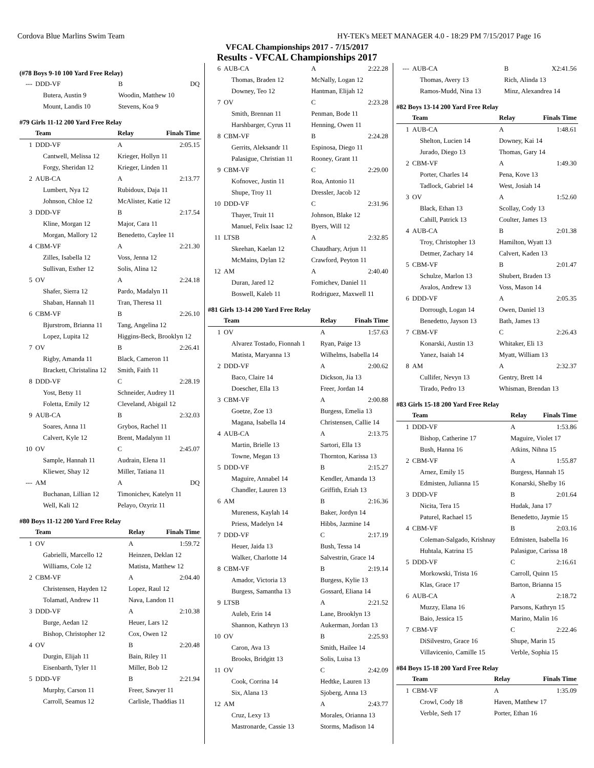Cordova Blue Marlins Swim Team HY-TEK's MEET MANAGER 4.0 - 18:29 PM 7/15/2017 Page 16
VFCAL Championships 2017 - 7/15/2017
Results - VFCAL Championships 2017
(#78 Boys 9-10 100 Yard Free Relay)
| --- | DDD-VF | B | DQ |
| | Butera, Austin 9 | Woodin, Matthew 10 | |
| | Mount, Landis 10 | Stevens, Koa 9 | |
#79 Girls 11-12 200 Yard Free Relay
| | Team | Relay | Finals Time |
| --- | --- | --- | --- |
| 1 | DDD-VF | A | 2:05.15 |
| | Cantwell, Melissa 12 | Krieger, Hollyn 11 | |
| | Forgy, Sheridan 12 | Krieger, Linden 11 | |
| 2 | AUB-CA | A | 2:13.77 |
| | Lumbert, Nya 12 | Rubidoux, Daja 11 | |
| | Johnson, Chloe 12 | McAlister, Katie 12 | |
| 3 | DDD-VF | B | 2:17.54 |
| | Kline, Morgan 12 | Major, Cara 11 | |
| | Morgan, Mallory 12 | Benedetto, Caylee 11 | |
| 4 | CBM-VF | A | 2:21.30 |
| | Zilles, Isabella 12 | Voss, Jenna 12 | |
| | Sullivan, Esther 12 | Solis, Alina 12 | |
| 5 | OV | A | 2:24.18 |
| | Shafer, Sierra 12 | Pardo, Madalyn 11 | |
| | Shaban, Hannah 11 | Tran, Theresa 11 | |
| 6 | CBM-VF | B | 2:26.10 |
| | Bjurstrom, Brianna 11 | Tang, Angelina 12 | |
| | Lopez, Lupita 12 | Higgins-Beck, Brooklyn 12 | |
| 7 | OV | B | 2:26.41 |
| | Rigby, Amanda 11 | Black, Cameron 11 | |
| | Brackett, Christalina 12 | Smith, Faith 11 | |
| 8 | DDD-VF | C | 2:28.19 |
| | Yost, Betsy 11 | Schneider, Audrey 11 | |
| | Foletta, Emily 12 | Cleveland, Abigail 12 | |
| 9 | AUB-CA | B | 2:32.03 |
| | Soares, Anna 11 | Grybos, Rachel 11 | |
| | Calvert, Kyle 12 | Brent, Madalynn 11 | |
| 10 | OV | C | 2:45.07 |
| | Sample, Hannah 11 | Audrain, Elena 11 | |
| | Kliewer, Shay 12 | Miller, Tatiana 11 | |
| --- | AM | A | DQ |
| | Buchanan, Lillian 12 | Timonichev, Katelyn 11 | |
| | Well, Kali 12 | Pelayo, Ozyriz 11 | |
#80 Boys 11-12 200 Yard Free Relay
| | Team | Relay | Finals Time |
| --- | --- | --- | --- |
| 1 | OV | A | 1:59.72 |
| | Gabrielli, Marcello 12 | Heinzen, Deklan 12 | |
| | Williams, Cole 12 | Matista, Matthew 12 | |
| 2 | CBM-VF | A | 2:04.40 |
| | Christensen, Hayden 12 | Lopez, Raul 12 | |
| | Tolamatl, Andrew 11 | Nava, Landon 11 | |
| 3 | DDD-VF | A | 2:10.38 |
| | Burge, Aedan 12 | Heuer, Lars 12 | |
| | Bishop, Christopher 12 | Cox, Owen 12 | |
| 4 | OV | B | 2:20.48 |
| | Durgin, Elijah 11 | Bain, Riley 11 | |
| | Eisenbarth, Tyler 11 | Miller, Bob 12 | |
| 5 | DDD-VF | B | 2:21.94 |
| | Murphy, Carson 11 | Freer, Sawyer 11 | |
| | Carroll, Seamus 12 | Carlisle, Thaddias 11 | |
| 6 | AUB-CA | A | 2:22.28 |
| | Thomas, Braden 12 | McNally, Logan 12 | |
| | Downey, Teo 12 | Hantman, Elijah 12 | |
| 7 | OV | C | 2:23.28 |
| | Smith, Brennan 11 | Penman, Bode 11 | |
| | Harshbarger, Cyrus 11 | Henning, Owen 11 | |
| 8 | CBM-VF | B | 2:24.28 |
| | Gerrits, Aleksandr 11 | Espinosa, Diego 11 | |
| | Palasigue, Christian 11 | Rooney, Grant 11 | |
| 9 | CBM-VF | C | 2:29.00 |
| | Kofnovec, Justin 11 | Roa, Antonio 11 | |
| | Shupe, Troy 11 | Dressler, Jacob 12 | |
| 10 | DDD-VF | C | 2:31.96 |
| | Thayer, Truit 11 | Johnson, Blake 12 | |
| | Manuel, Felix Isaac 12 | Byers, Will 12 | |
| 11 | LTSB | A | 2:32.85 |
| | Skeehan, Kaelan 12 | Chaudhary, Arjun 11 | |
| | McMains, Dylan 12 | Crawford, Peyton 11 | |
| 12 | AM | A | 2:40.40 |
| | Duran, Jared 12 | Fomichev, Daniel 11 | |
| | Boswell, Kaleb 11 | Rodriguez, Maxwell 11 | |
#81 Girls 13-14 200 Yard Free Relay
| | Team | Relay | Finals Time |
| --- | --- | --- | --- |
| 1 | OV | A | 1:57.63 |
| | Alvarez Tostado, Fionnah 1 | Ryan, Paige 13 | |
| | Matista, Maryanna 13 | Wilhelms, Isabella 14 | |
| 2 | DDD-VF | A | 2:00.62 |
| | Baco, Claire 14 | Dickson, Jia 13 | |
| | Doescher, Ella 13 | Freer, Jordan 14 | |
| 3 | CBM-VF | A | 2:00.88 |
| | Goetze, Zoe 13 | Burgess, Emelia 13 | |
| | Magana, Isabella 14 | Christensen, Callie 14 | |
| 4 | AUB-CA | A | 2:13.75 |
| | Martin, Brielle 13 | Sartori, Ella 13 | |
| | Towne, Megan 13 | Thornton, Karissa 13 | |
| 5 | DDD-VF | B | 2:15.27 |
| | Maguire, Annabel 14 | Kendler, Amanda 13 | |
| | Chandler, Lauren 13 | Griffith, Eriah 13 | |
| 6 | AM | B | 2:16.36 |
| | Mureness, Kaylah 14 | Baker, Jordyn 14 | |
| | Priess, Madelyn 14 | Hibbs, Jazmine 14 | |
| 7 | DDD-VF | C | 2:17.19 |
| | Heuer, Jaida 13 | Bush, Tessa 14 | |
| | Walker, Charlotte 14 | Salvestrin, Grace 14 | |
| 8 | CBM-VF | B | 2:19.14 |
| | Amador, Victoria 13 | Burgess, Kylie 13 | |
| | Burgess, Samantha 13 | Gossard, Eliana 14 | |
| 9 | LTSB | A | 2:21.52 |
| | Auleb, Erin 14 | Lane, Brooklyn 13 | |
| | Shannon, Kathryn 13 | Aukerman, Jordan 13 | |
| 10 | OV | B | 2:25.93 |
| | Caron, Ava 13 | Smith, Hailee 14 | |
| | Brooks, Bridgitt 13 | Solis, Luisa 13 | |
| 11 | OV | C | 2:42.09 |
| | Cook, Corrina 14 | Hedtke, Lauren 13 | |
| | Six, Alana 13 | Sjoberg, Anna 13 | |
| 12 | AM | A | 2:43.77 |
| | Cruz, Lexy 13 | Morales, Orianna 13 | |
| | Mastronarde, Cassie 13 | Storms, Madison 14 | |
| --- | AUB-CA | B | X2:41.56 |
| | Thomas, Avery 13 | Rich, Alinda 13 | |
| | Ramos-Mudd, Nina 13 | Minz, Alexandrea 14 | |
#82 Boys 13-14 200 Yard Free Relay
| | Team | Relay | Finals Time |
| --- | --- | --- | --- |
| 1 | AUB-CA | A | 1:48.61 |
| | Shelton, Lucien 14 | Downey, Kai 14 | |
| | Jurado, Diego 13 | Thomas, Gary 14 | |
| 2 | CBM-VF | A | 1:49.30 |
| | Porter, Charles 14 | Pena, Kove 13 | |
| | Tadlock, Gabriel 14 | West, Josiah 14 | |
| 3 | OV | A | 1:52.60 |
| | Black, Ethan 13 | Scollay, Cody 13 | |
| | Cahill, Patrick 13 | Coulter, James 13 | |
| 4 | AUB-CA | B | 2:01.38 |
| | Troy, Christopher 13 | Hamilton, Wyatt 13 | |
| | Detmer, Zachary 14 | Calvert, Kaden 13 | |
| 5 | CBM-VF | B | 2:01.47 |
| | Schulze, Marlon 13 | Shubert, Braden 13 | |
| | Avalos, Andrew 13 | Voss, Mason 14 | |
| 6 | DDD-VF | A | 2:05.35 |
| | Dorrough, Logan 14 | Owen, Daniel 13 | |
| | Benedetto, Jayson 13 | Bath, James 13 | |
| 7 | CBM-VF | C | 2:26.43 |
| | Konarski, Austin 13 | Whitaker, Eli 13 | |
| | Yanez, Isaiah 14 | Myatt, William 13 | |
| 8 | AM | A | 2:32.37 |
| | Cullifer, Nevyn 13 | Gentry, Brett 14 | |
| | Tirado, Pedro 13 | Whisman, Brendan 13 | |
#83 Girls 15-18 200 Yard Free Relay
| | Team | Relay | Finals Time |
| --- | --- | --- | --- |
| 1 | DDD-VF | A | 1:53.86 |
| | Bishop, Catherine 17 | Maguire, Violet 17 | |
| | Bush, Hanna 16 | Atkins, Nihna 15 | |
| 2 | CBM-VF | A | 1:55.87 |
| | Arnez, Emily 15 | Burgess, Hannah 15 | |
| | Edmisten, Julianna 15 | Konarski, Shelby 16 | |
| 3 | DDD-VF | B | 2:01.64 |
| | Nicita, Tera 15 | Hudak, Jana 17 | |
| | Paturel, Rachael 15 | Benedetto, Jaymie 15 | |
| 4 | CBM-VF | B | 2:03.16 |
| | Coleman-Salgado, Krishnay | Edmisten, Isabella 16 | |
| | Huhtala, Katrina 15 | Palasigue, Carissa 18 | |
| 5 | DDD-VF | C | 2:16.61 |
| | Morkowski, Trista 16 | Carroll, Quinn 15 | |
| | Klas, Grace 17 | Barton, Brianna 15 | |
| 6 | AUB-CA | A | 2:18.72 |
| | Muzzy, Elana 16 | Parsons, Kathryn 15 | |
| | Baio, Jessica 15 | Marino, Malin 16 | |
| 7 | CBM-VF | C | 2:22.46 |
| | DiSilvestro, Grace 16 | Shupe, Marin 15 | |
| | Villavicenio, Camille 15 | Verble, Sophia 15 | |
#84 Boys 15-18 200 Yard Free Relay
| | Team | Relay | Finals Time |
| --- | --- | --- | --- |
| 1 | CBM-VF | A | 1:35.09 |
| | Crowl, Cody 18 | Haven, Matthew 17 | |
| | Verble, Seth 17 | Porter, Ethan 16 | |